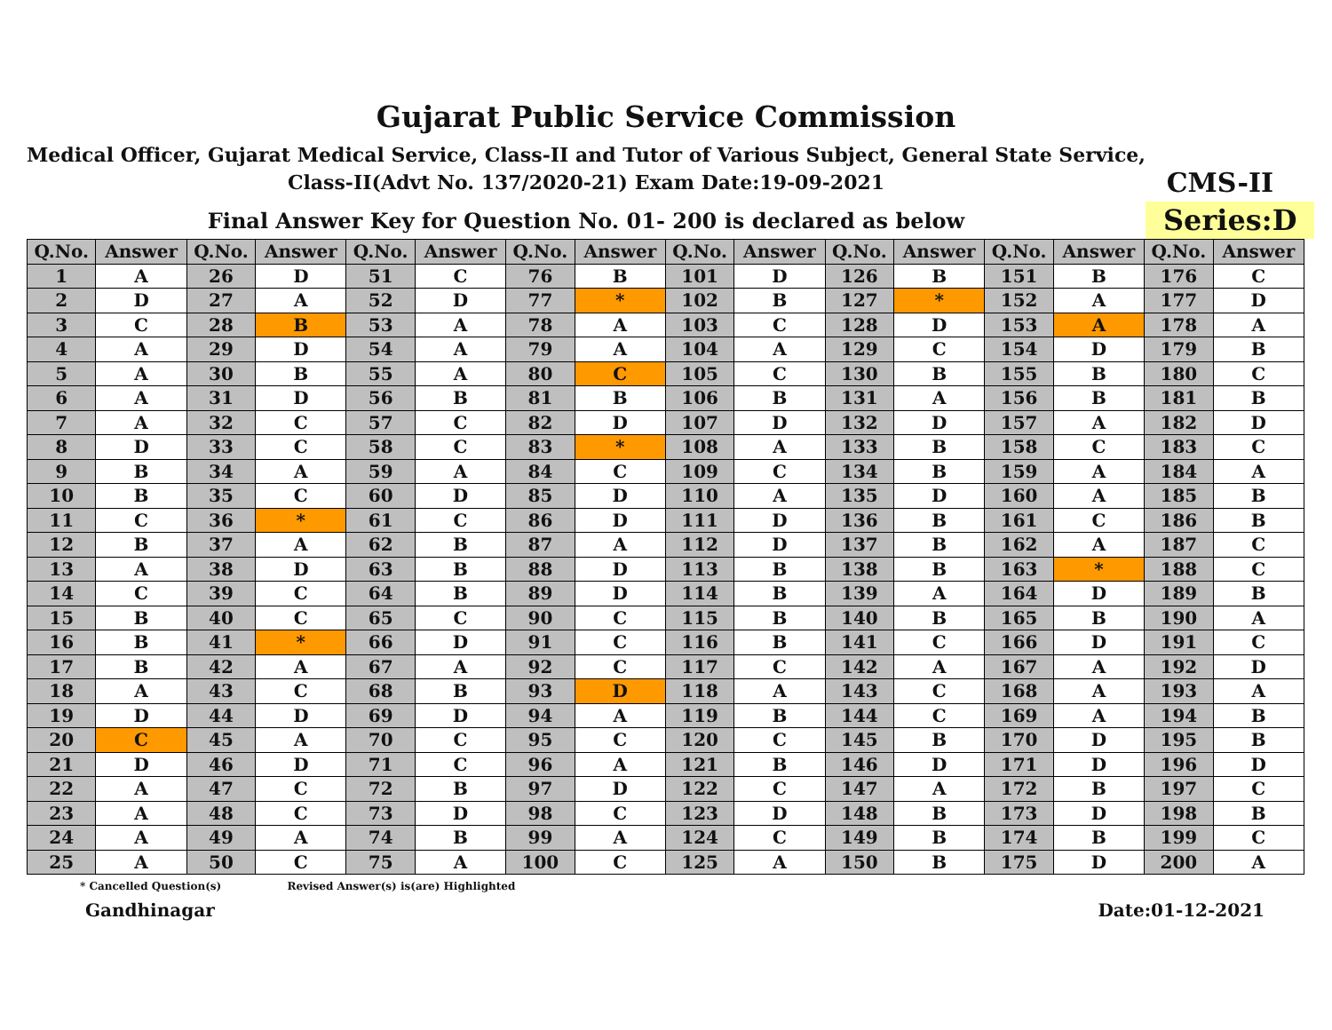Gujarat Public Service Commission
Medical Officer, Gujarat Medical Service, Class-II and Tutor of Various Subject, General State Service, Class-II(Advt No. 137/2020-21) Exam Date:19-09-2021
CMS-II
Final Answer Key for Question No. 01- 200 is declared as below
Series:D
| Q.No. | Answer | Q.No. | Answer | Q.No. | Answer | Q.No. | Answer | Q.No. | Answer | Q.No. | Answer | Q.No. | Answer | Q.No. | Answer |
| --- | --- | --- | --- | --- | --- | --- | --- | --- | --- | --- | --- | --- | --- | --- | --- |
| 1 | A | 26 | D | 51 | C | 76 | B | 101 | D | 126 | B | 151 | B | 176 | C |
| 2 | D | 27 | A | 52 | D | 77 | * | 102 | B | 127 | * | 152 | A | 177 | D |
| 3 | C | 28 | B | 53 | A | 78 | A | 103 | C | 128 | D | 153 | A | 178 | A |
| 4 | A | 29 | D | 54 | A | 79 | A | 104 | A | 129 | C | 154 | D | 179 | B |
| 5 | A | 30 | B | 55 | A | 80 | C | 105 | C | 130 | B | 155 | B | 180 | C |
| 6 | A | 31 | D | 56 | B | 81 | B | 106 | B | 131 | A | 156 | B | 181 | B |
| 7 | A | 32 | C | 57 | C | 82 | D | 107 | D | 132 | D | 157 | A | 182 | D |
| 8 | D | 33 | C | 58 | C | 83 | * | 108 | A | 133 | B | 158 | C | 183 | C |
| 9 | B | 34 | A | 59 | A | 84 | C | 109 | C | 134 | B | 159 | A | 184 | A |
| 10 | B | 35 | C | 60 | D | 85 | D | 110 | A | 135 | D | 160 | A | 185 | B |
| 11 | C | 36 | * | 61 | C | 86 | D | 111 | D | 136 | B | 161 | C | 186 | B |
| 12 | B | 37 | A | 62 | B | 87 | A | 112 | D | 137 | B | 162 | A | 187 | C |
| 13 | A | 38 | D | 63 | B | 88 | D | 113 | B | 138 | B | 163 | * | 188 | C |
| 14 | C | 39 | C | 64 | B | 89 | D | 114 | B | 139 | A | 164 | D | 189 | B |
| 15 | B | 40 | C | 65 | C | 90 | C | 115 | B | 140 | B | 165 | B | 190 | A |
| 16 | B | 41 | * | 66 | D | 91 | C | 116 | B | 141 | C | 166 | D | 191 | C |
| 17 | B | 42 | A | 67 | A | 92 | C | 117 | C | 142 | A | 167 | A | 192 | D |
| 18 | A | 43 | C | 68 | B | 93 | D | 118 | A | 143 | C | 168 | A | 193 | A |
| 19 | D | 44 | D | 69 | D | 94 | A | 119 | B | 144 | C | 169 | A | 194 | B |
| 20 | C | 45 | A | 70 | C | 95 | C | 120 | C | 145 | B | 170 | D | 195 | B |
| 21 | D | 46 | D | 71 | C | 96 | A | 121 | B | 146 | D | 171 | D | 196 | D |
| 22 | A | 47 | C | 72 | B | 97 | D | 122 | C | 147 | A | 172 | B | 197 | C |
| 23 | A | 48 | C | 73 | D | 98 | C | 123 | D | 148 | B | 173 | D | 198 | B |
| 24 | A | 49 | A | 74 | B | 99 | A | 124 | C | 149 | B | 174 | B | 199 | C |
| 25 | A | 50 | C | 75 | A | 100 | C | 125 | A | 150 | B | 175 | D | 200 | A |
* Cancelled Question(s) Revised Answer(s) is(are) Highlighted
Gandhinagar Date:01-12-2021